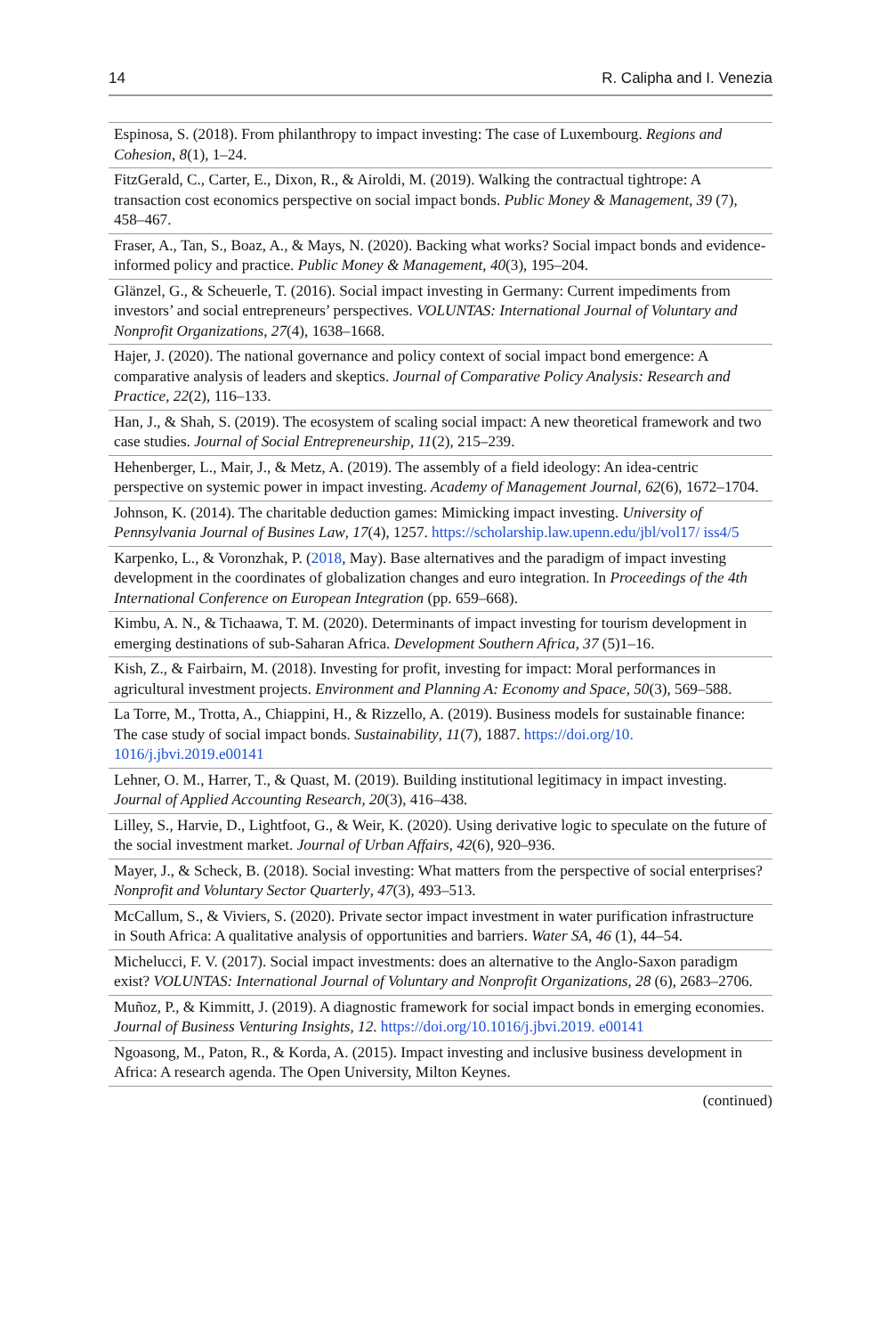14 R. Calipha and I. Venezia
| Espinosa, S. (2018). From philanthropy to impact investing: The case of Luxembourg. Regions and Cohesion , 8 (1), 1–24. |
| FitzGerald, C., Carter, E., Dixon, R., & Airoldi, M. (2019). Walking the contractual tightrope: A transaction cost economics perspective on social impact bonds. Public Money & Management , 39 (7), 458–467. |
| Fraser, A., Tan, S., Boaz, A., & Mays, N. (2020). Backing what works? Social impact bonds and evidence-informed policy and practice. Public Money & Management , 40 (3), 195–204. |
| Glänzel, G., & Scheuerle, T. (2016). Social impact investing in Germany: Current impediments from investors’ and social entrepreneurs’ perspectives. VOLUNTAS: International Journal of Voluntary and Nonprofit Organizations , 27 (4), 1638–1668. |
| Hajer, J. (2020). The national governance and policy context of social impact bond emergence: A comparative analysis of leaders and skeptics. Journal of Comparative Policy Analysis: Research and Practice , 22 (2), 116–133. |
| Han, J., & Shah, S. (2019). The ecosystem of scaling social impact: A new theoretical framework and two case studies. Journal of Social Entrepreneurship , 11 (2), 215–239. |
| Hehenberger, L., Mair, J., & Metz, A. (2019). The assembly of a field ideology: An idea-centric perspective on systemic power in impact investing. Academy of Management Journal , 62 (6), 1672–1704. |
| Johnson, K. (2014). The charitable deduction games: Mimicking impact investing. University of Pennsylvania Journal of Busines Law , 17 (4), 1257. https://scholarship.law.upenn.edu/jbl/vol17/ iss4/5 |
| Karpenko, L., & Voronzhak, P. ( 2018 , May). Base alternatives and the paradigm of impact investing development in the coordinates of globalization changes and euro integration. In Proceedings of the 4th International Conference on European Integration (pp. 659–668). |
| Kimbu, A. N., & Tichaawa, T. M. (2020). Determinants of impact investing for tourism development in emerging destinations of sub-Saharan Africa. Development Southern Africa , 37 (5)1–16. |
| Kish, Z., & Fairbairn, M. (2018). Investing for profit, investing for impact: Moral performances in agricultural investment projects. Environment and Planning A: Economy and Space , 50 (3), 569–588. |
| La Torre, M., Trotta, A., Chiappini, H., & Rizzello, A. (2019). Business models for sustainable finance: The case study of social impact bonds. Sustainability , 11 (7), 1887. https://doi.org/10. 1016/j.jbvi.2019.e00141 |
| Lehner, O. M., Harrer, T., & Quast, M. (2019). Building institutional legitimacy in impact investing. Journal of Applied Accounting Research , 20 (3), 416–438. |
| Lilley, S., Harvie, D., Lightfoot, G., & Weir, K. (2020). Using derivative logic to speculate on the future of the social investment market. Journal of Urban Affairs , 42 (6), 920–936. |
| Mayer, J., & Scheck, B. (2018). Social investing: What matters from the perspective of social enterprises? Nonprofit and Voluntary Sector Quarterly , 47 (3), 493–513. |
| McCallum, S., & Viviers, S. (2020). Private sector impact investment in water purification infrastructure in South Africa: A qualitative analysis of opportunities and barriers. Water SA , 46 (1), 44–54. |
| Michelucci, F. V. (2017). Social impact investments: does an alternative to the Anglo-Saxon paradigm exist? VOLUNTAS: International Journal of Voluntary and Nonprofit Organizations , 28 (6), 2683–2706. |
| Muñoz, P., & Kimmitt, J. (2019). A diagnostic framework for social impact bonds in emerging economies. Journal of Business Venturing Insights , 12 . https://doi.org/10.1016/j.jbvi.2019. e00141 |
| Ngoasong, M., Paton, R., & Korda, A. (2015). Impact investing and inclusive business development in Africa: A research agenda. The Open University, Milton Keynes. |
(continued)